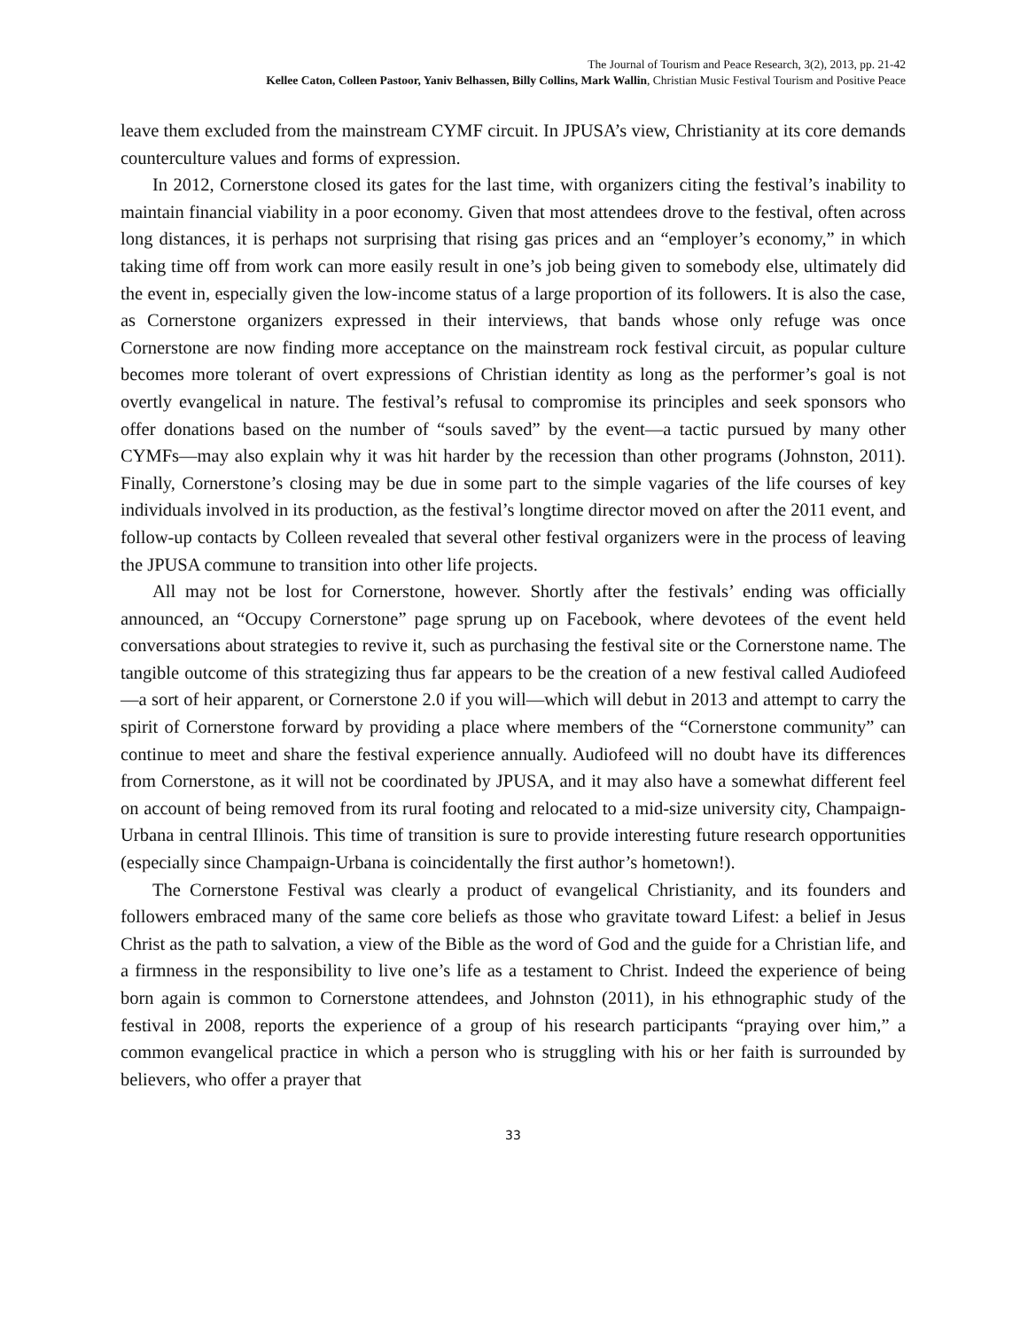The Journal of Tourism and Peace Research, 3(2), 2013, pp. 21-42
Kellee Caton, Colleen Pastoor, Yaniv Belhassen, Billy Collins, Mark Wallin, Christian Music Festival Tourism and Positive Peace
leave them excluded from the mainstream CYMF circuit. In JPUSA’s view, Christianity at its core demands counterculture values and forms of expression.
In 2012, Cornerstone closed its gates for the last time, with organizers citing the festival’s inability to maintain financial viability in a poor economy. Given that most attendees drove to the festival, often across long distances, it is perhaps not surprising that rising gas prices and an “employer’s economy,” in which taking time off from work can more easily result in one’s job being given to somebody else, ultimately did the event in, especially given the low-income status of a large proportion of its followers. It is also the case, as Cornerstone organizers expressed in their interviews, that bands whose only refuge was once Cornerstone are now finding more acceptance on the mainstream rock festival circuit, as popular culture becomes more tolerant of overt expressions of Christian identity as long as the performer’s goal is not overtly evangelical in nature. The festival’s refusal to compromise its principles and seek sponsors who offer donations based on the number of “souls saved” by the event—a tactic pursued by many other CYMFs—may also explain why it was hit harder by the recession than other programs (Johnston, 2011). Finally, Cornerstone’s closing may be due in some part to the simple vagaries of the life courses of key individuals involved in its production, as the festival’s longtime director moved on after the 2011 event, and follow-up contacts by Colleen revealed that several other festival organizers were in the process of leaving the JPUSA commune to transition into other life projects.
All may not be lost for Cornerstone, however. Shortly after the festivals’ ending was officially announced, an “Occupy Cornerstone” page sprung up on Facebook, where devotees of the event held conversations about strategies to revive it, such as purchasing the festival site or the Cornerstone name. The tangible outcome of this strategizing thus far appears to be the creation of a new festival called Audiofeed—a sort of heir apparent, or Cornerstone 2.0 if you will—which will debut in 2013 and attempt to carry the spirit of Cornerstone forward by providing a place where members of the “Cornerstone community” can continue to meet and share the festival experience annually. Audiofeed will no doubt have its differences from Cornerstone, as it will not be coordinated by JPUSA, and it may also have a somewhat different feel on account of being removed from its rural footing and relocated to a mid-size university city, Champaign-Urbana in central Illinois. This time of transition is sure to provide interesting future research opportunities (especially since Champaign-Urbana is coincidentally the first author’s hometown!).
The Cornerstone Festival was clearly a product of evangelical Christianity, and its founders and followers embraced many of the same core beliefs as those who gravitate toward Lifest: a belief in Jesus Christ as the path to salvation, a view of the Bible as the word of God and the guide for a Christian life, and a firmness in the responsibility to live one’s life as a testament to Christ. Indeed the experience of being born again is common to Cornerstone attendees, and Johnston (2011), in his ethnographic study of the festival in 2008, reports the experience of a group of his research participants “praying over him,” a common evangelical practice in which a person who is struggling with his or her faith is surrounded by believers, who offer a prayer that
33